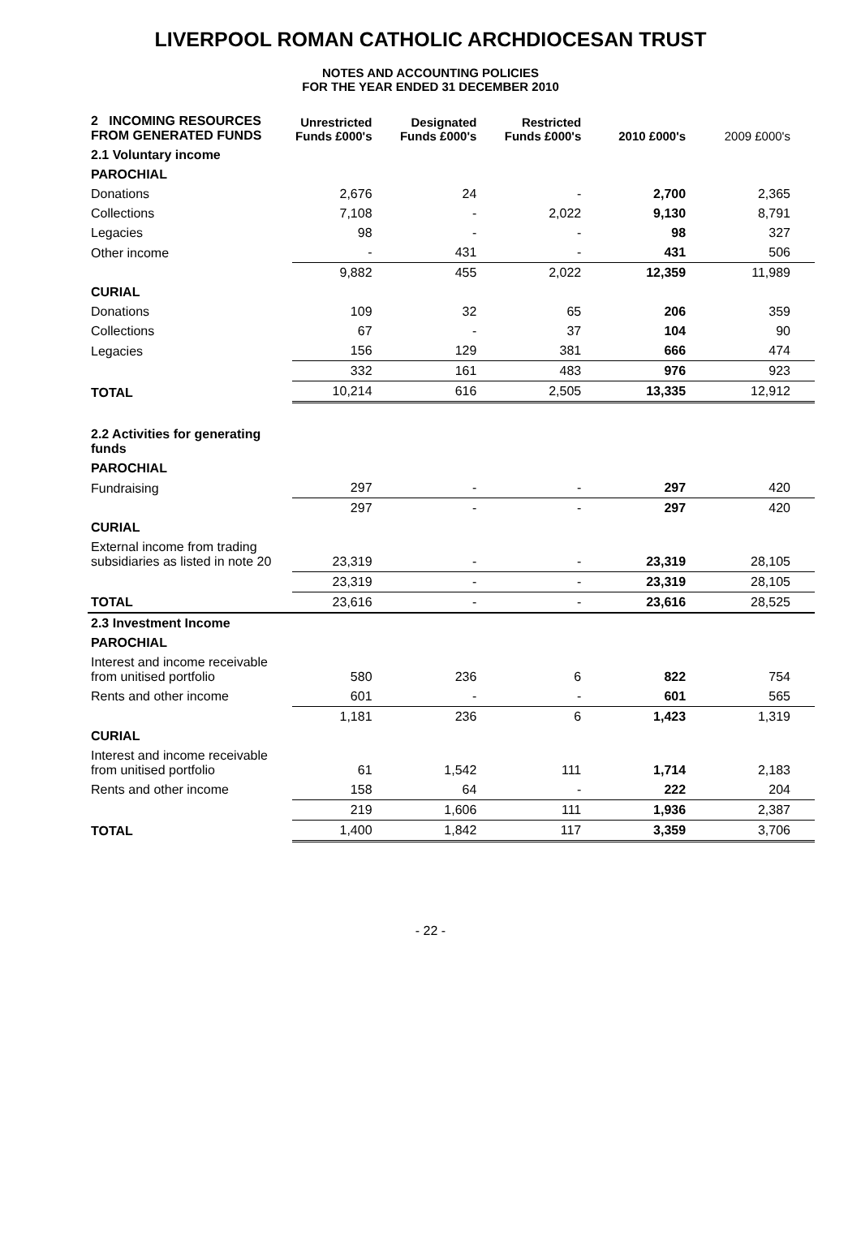LIVERPOOL ROMAN CATHOLIC ARCHDIOCESAN TRUST
NOTES AND ACCOUNTING POLICIES
FOR THE YEAR ENDED 31 DECEMBER 2010
| 2 INCOMING RESOURCES FROM GENERATED FUNDS | Unrestricted Funds £000's | Designated Funds £000's | Restricted Funds £000's | 2010 £000's | 2009 £000's |
| --- | --- | --- | --- | --- | --- |
| 2.1 Voluntary income | | | | | |
| PAROCHIAL | | | | | |
| Donations | 2,676 | 24 | - | 2,700 | 2,365 |
| Collections | 7,108 | - | 2,022 | 9,130 | 8,791 |
| Legacies | 98 | - | - | 98 | 327 |
| Other income | - | 431 | - | 431 | 506 |
| | 9,882 | 455 | 2,022 | 12,359 | 11,989 |
| CURIAL | | | | | |
| Donations | 109 | 32 | 65 | 206 | 359 |
| Collections | 67 | - | 37 | 104 | 90 |
| Legacies | 156 | 129 | 381 | 666 | 474 |
| | 332 | 161 | 483 | 976 | 923 |
| TOTAL | 10,214 | 616 | 2,505 | 13,335 | 12,912 |
| 2.2 Activities for generating funds | | | | | |
| PAROCHIAL | | | | | |
| Fundraising | 297 | - | - | 297 | 420 |
| | 297 | - | - | 297 | 420 |
| CURIAL | | | | | |
| External income from trading subsidiaries as listed in note 20 | 23,319 | - | - | 23,319 | 28,105 |
| | 23,319 | - | - | 23,319 | 28,105 |
| TOTAL | 23,616 | - | - | 23,616 | 28,525 |
| 2.3 Investment Income | | | | | |
| PAROCHIAL | | | | | |
| Interest and income receivable from unitised portfolio | 580 | 236 | 6 | 822 | 754 |
| Rents and other income | 601 | - | - | 601 | 565 |
| | 1,181 | 236 | 6 | 1,423 | 1,319 |
| CURIAL | | | | | |
| Interest and income receivable from unitised portfolio | 61 | 1,542 | 111 | 1,714 | 2,183 |
| Rents and other income | 158 | 64 | - | 222 | 204 |
| | 219 | 1,606 | 111 | 1,936 | 2,387 |
| TOTAL | 1,400 | 1,842 | 117 | 3,359 | 3,706 |
- 22 -